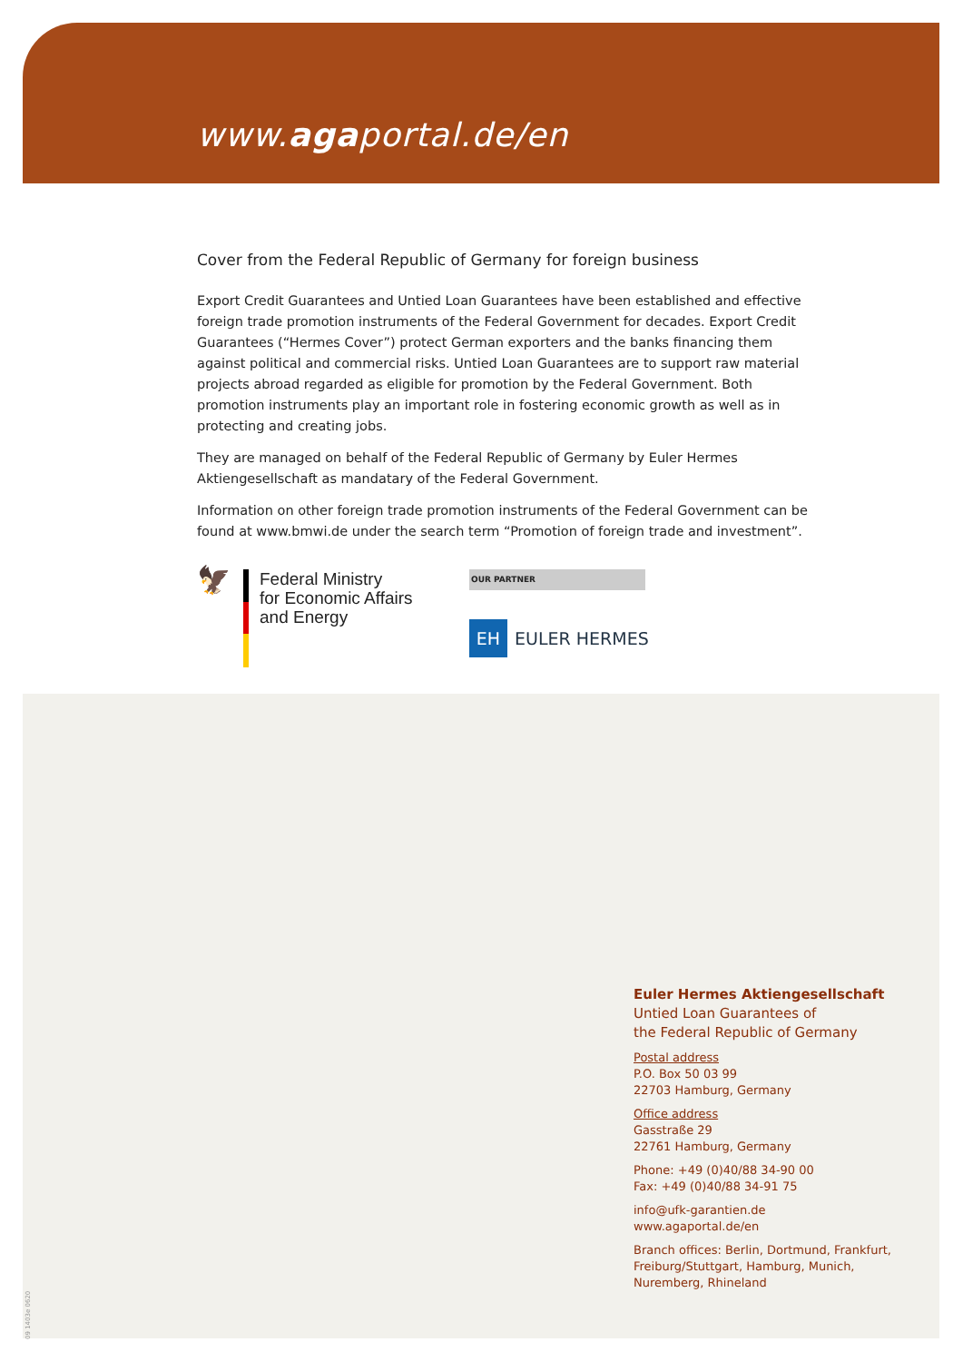www.agaportal.de/en
Cover from the Federal Republic of Germany for foreign business
Export Credit Guarantees and Untied Loan Guarantees have been established and effective foreign trade promotion instruments of the Federal Government for decades. Export Credit Guarantees (“Hermes Cover”) protect German exporters and the banks financing them against political and commercial risks. Untied Loan Guarantees are to support raw material projects abroad regarded as eligible for promotion by the Federal Government. Both promotion instruments play an important role in fostering economic growth as well as in protecting and creating jobs.
They are managed on behalf of the Federal Republic of Germany by Euler Hermes Aktiengesellschaft as mandatary of the Federal Government.
Information on other foreign trade promotion instruments of the Federal Government can be found at www.bmwi.de under the search term “Promotion of foreign trade and investment”.
🦅
Federal Ministry
for Economic Affairs
and Energy
OUR PARTNER
EH EULER HERMES
Euler Hermes Aktiengesellschaft
Untied Loan Guarantees of
the Federal Republic of Germany
Postal address
P.O. Box 50 03 99
22703 Hamburg, Germany
Office address
Gasstraße 29
22761 Hamburg, Germany
Phone: +49 (0)40/88 34-90 00
Fax: +49 (0)40/88 34-91 75
info@ufk-garantien.de
www.agaportal.de/en
Branch offices: Berlin, Dortmund, Frankfurt,
Freiburg/Stuttgart, Hamburg, Munich,
Nuremberg, Rhineland
09 1403e 0620